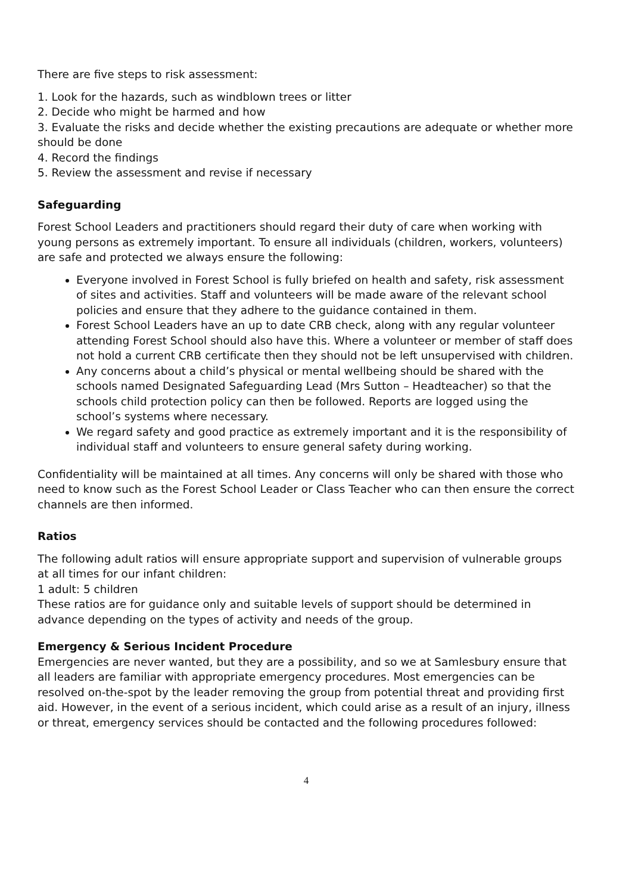There are five steps to risk assessment:
1. Look for the hazards, such as windblown trees or litter
2. Decide who might be harmed and how
3. Evaluate the risks and decide whether the existing precautions are adequate or whether more should be done
4. Record the findings
5. Review the assessment and revise if necessary
Safeguarding
Forest School Leaders and practitioners should regard their duty of care when working with young persons as extremely important. To ensure all individuals (children, workers, volunteers) are safe and protected we always ensure the following:
Everyone involved in Forest School is fully briefed on health and safety, risk assessment of sites and activities. Staff and volunteers will be made aware of the relevant school policies and ensure that they adhere to the guidance contained in them.
Forest School Leaders have an up to date CRB check, along with any regular volunteer attending Forest School should also have this. Where a volunteer or member of staff does not hold a current CRB certificate then they should not be left unsupervised with children.
Any concerns about a child’s physical or mental wellbeing should be shared with the schools named Designated Safeguarding Lead (Mrs Sutton – Headteacher) so that the schools child protection policy can then be followed. Reports are logged using the school’s systems where necessary.
We regard safety and good practice as extremely important and it is the responsibility of individual staff and volunteers to ensure general safety during working.
Confidentiality will be maintained at all times. Any concerns will only be shared with those who need to know such as the Forest School Leader or Class Teacher who can then ensure the correct channels are then informed.
Ratios
The following adult ratios will ensure appropriate support and supervision of vulnerable groups at all times for our infant children:
1 adult: 5 children
These ratios are for guidance only and suitable levels of support should be determined in advance depending on the types of activity and needs of the group.
Emergency & Serious Incident Procedure
Emergencies are never wanted, but they are a possibility, and so we at Samlesbury ensure that all leaders are familiar with appropriate emergency procedures. Most emergencies can be resolved on-the-spot by the leader removing the group from potential threat and providing first aid. However, in the event of a serious incident, which could arise as a result of an injury, illness or threat, emergency services should be contacted and the following procedures followed:
4